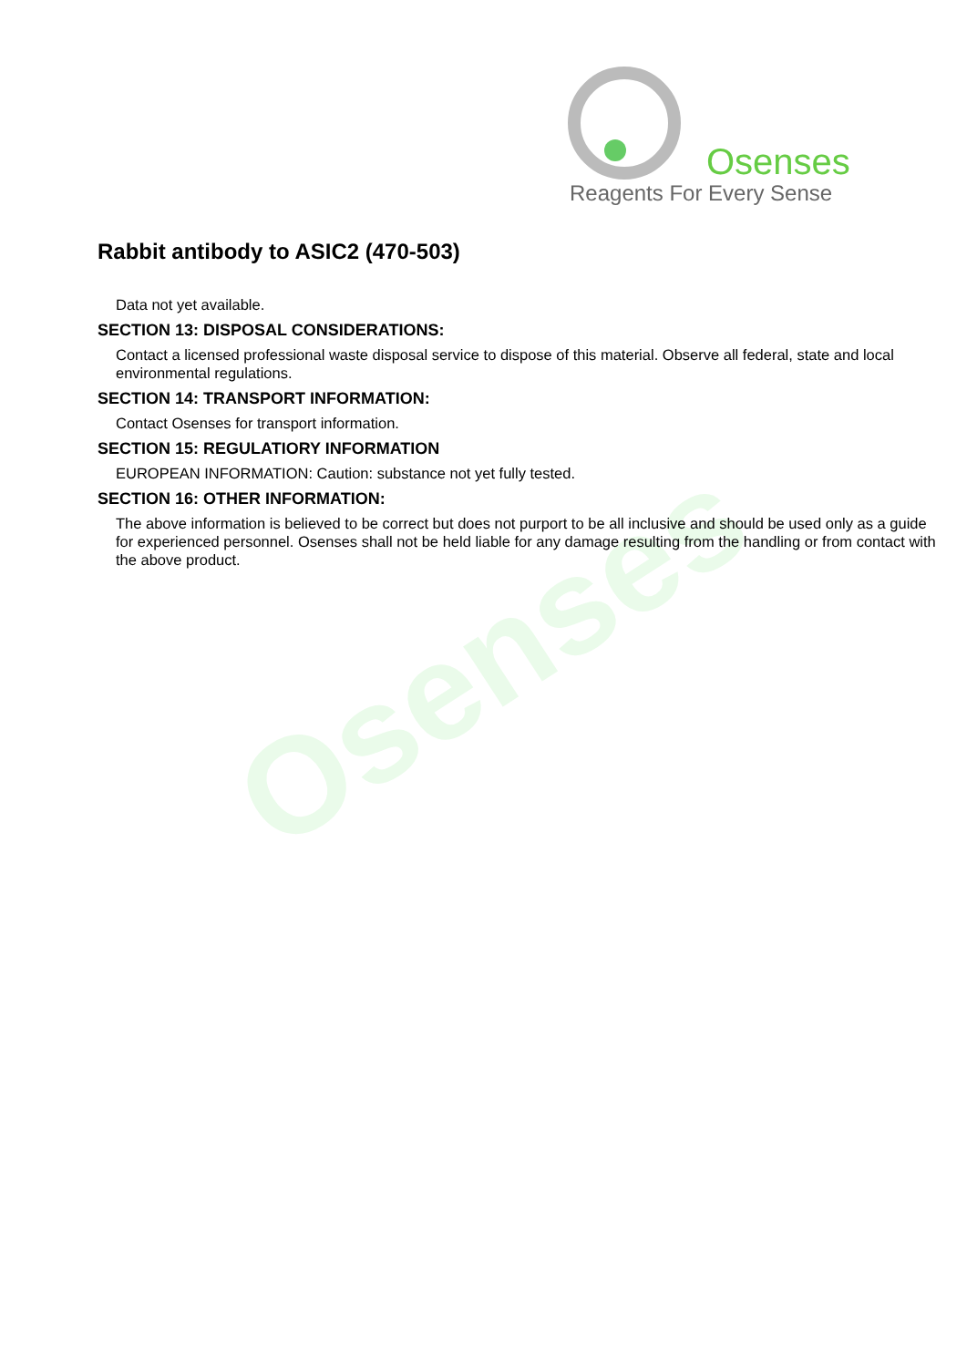Osenses
Osenses
Reagents For Every Sense
Rabbit antibody to ASIC2 (470-503)
Data not yet available.
SECTION 13: DISPOSAL CONSIDERATIONS:
Contact a licensed professional waste disposal service to dispose of this material. Observe all federal, state and local environmental regulations.
SECTION 14: TRANSPORT INFORMATION:
Contact Osenses for transport information.
SECTION 15: REGULATIORY INFORMATION
EUROPEAN INFORMATION: Caution: substance not yet fully tested.
SECTION 16: OTHER INFORMATION:
The above information is believed to be correct but does not purport to be all inclusive and should be used only as a guide for experienced personnel. Osenses shall not be held liable for any damage resulting from the handling or from contact with the above product.